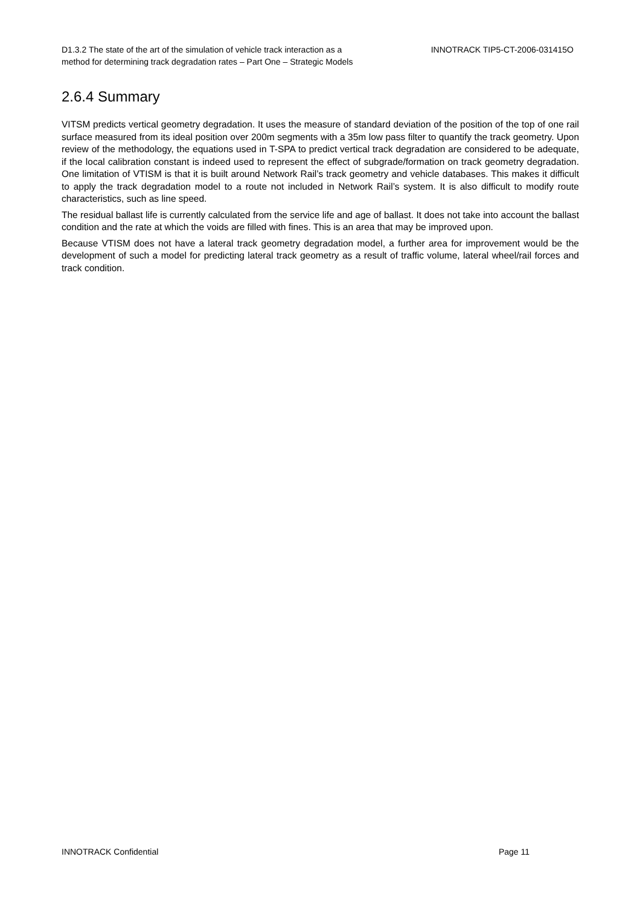D1.3.2 The state of the art of the simulation of vehicle track interaction as a
method for determining track degradation rates – Part One – Strategic Models
INNOTRACK TIP5-CT-2006-031415O
2.6.4 Summary
VITSM predicts vertical geometry degradation. It uses the measure of standard deviation of the position of the top of one rail surface measured from its ideal position over 200m segments with a 35m low pass filter to quantify the track geometry. Upon review of the methodology, the equations used in T-SPA to predict vertical track degradation are considered to be adequate, if the local calibration constant is indeed used to represent the effect of subgrade/formation on track geometry degradation. One limitation of VTISM is that it is built around Network Rail’s track geometry and vehicle databases. This makes it difficult to apply the track degradation model to a route not included in Network Rail’s system. It is also difficult to modify route characteristics, such as line speed.
The residual ballast life is currently calculated from the service life and age of ballast. It does not take into account the ballast condition and the rate at which the voids are filled with fines. This is an area that may be improved upon.
Because VTISM does not have a lateral track geometry degradation model, a further area for improvement would be the development of such a model for predicting lateral track geometry as a result of traffic volume, lateral wheel/rail forces and track condition.
INNOTRACK Confidential Page 11